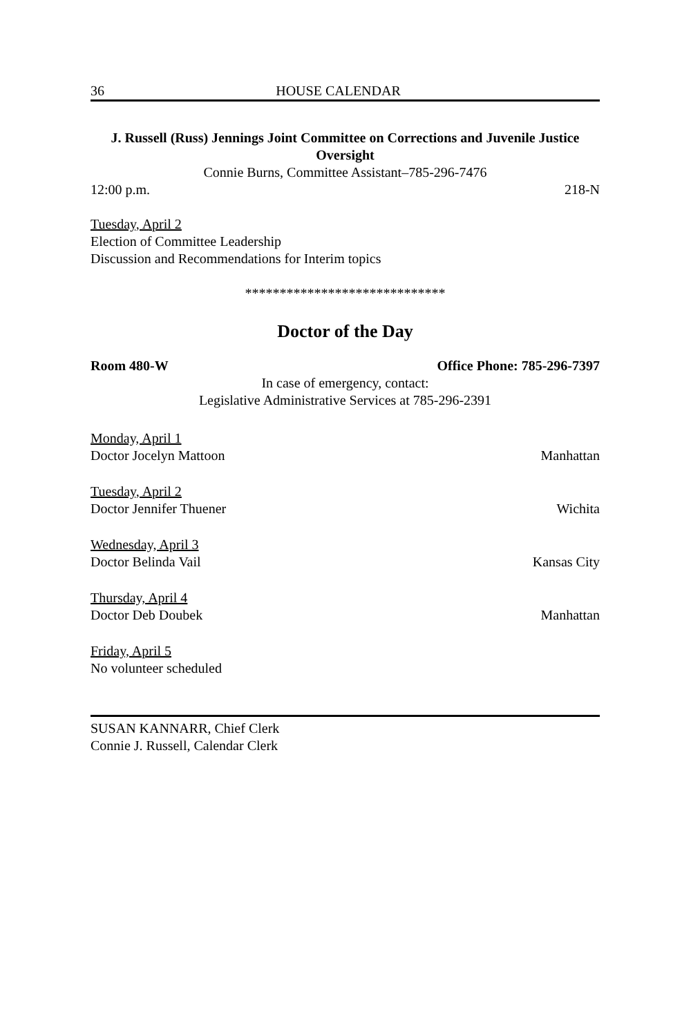36 HOUSE CALENDAR
J. Russell (Russ) Jennings Joint Committee on Corrections and Juvenile Justice Oversight
Connie Burns, Committee Assistant–785-296-7476
12:00 p.m. 218-N
Tuesday, April 2
Election of Committee Leadership
Discussion and Recommendations for Interim topics
*****************************
Doctor of the Day
Room 480-W Office Phone: 785-296-7397
In case of emergency, contact:
Legislative Administrative Services at 785-296-2391
Monday, April 1
Doctor Jocelyn Mattoon Manhattan
Tuesday, April 2
Doctor Jennifer Thuener Wichita
Wednesday, April 3
Doctor Belinda Vail Kansas City
Thursday, April 4
Doctor Deb Doubek Manhattan
Friday, April 5
No volunteer scheduled
SUSAN KANNARR, Chief Clerk
Connie J. Russell, Calendar Clerk